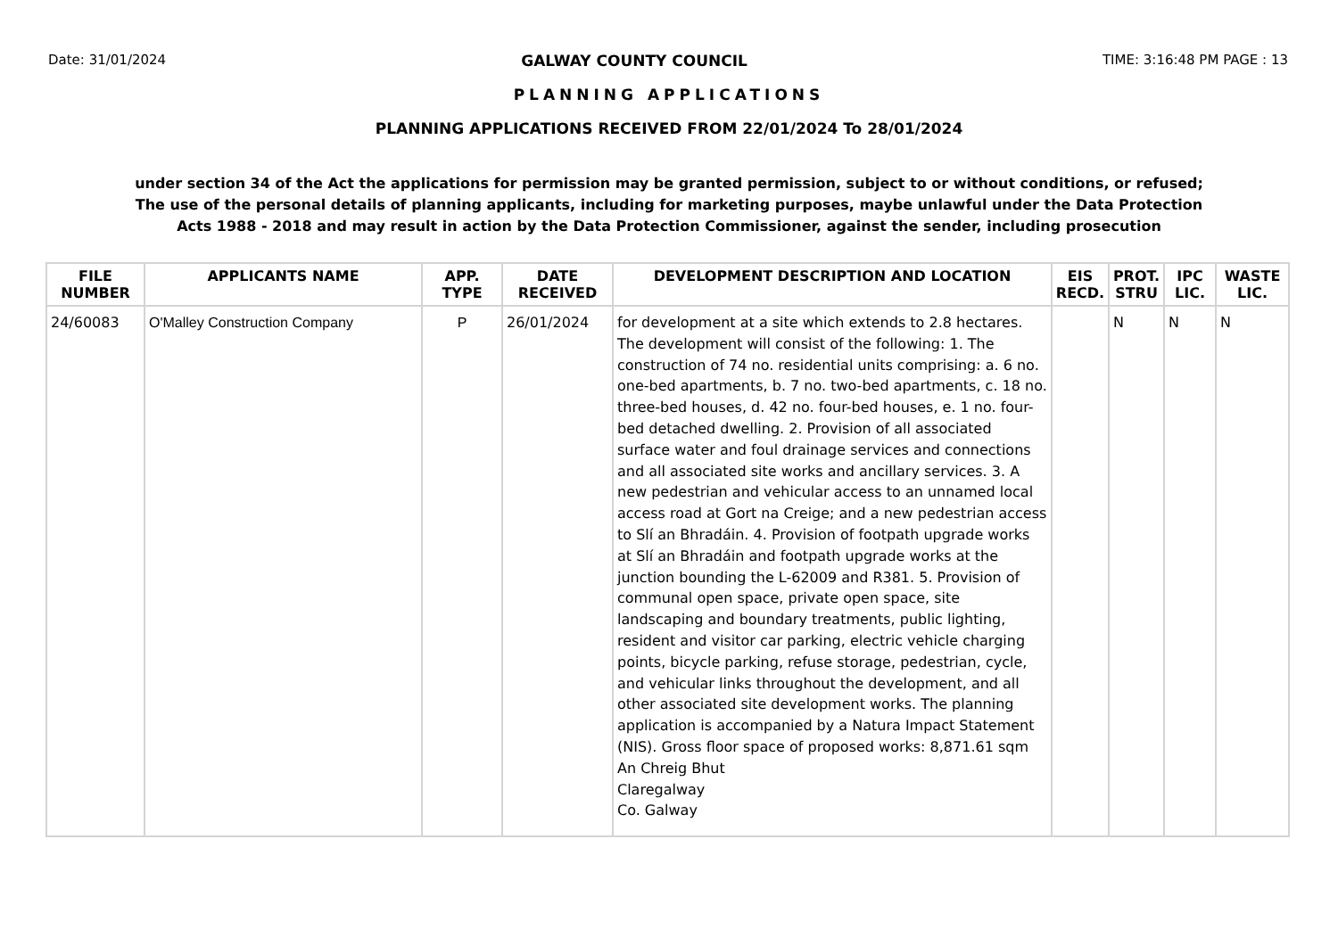Date: 31/01/2024 GALWAY COUNTY COUNCIL TIME: 3:16:48 PM PAGE : 13
PLANNING APPLICATIONS
PLANNING APPLICATIONS RECEIVED FROM 22/01/2024 To 28/01/2024
under section 34 of the Act the applications for permission may be granted permission, subject to or without conditions, or refused;
The use of the personal details of planning applicants, including for marketing purposes, maybe unlawful under the Data Protection
Acts 1988 - 2018 and may result in action by the Data Protection Commissioner, against the sender, including prosecution
| FILE NUMBER | APPLICANTS NAME | APP. TYPE | DATE RECEIVED | DEVELOPMENT DESCRIPTION AND LOCATION | EIS RECD. | PROT. STRU | IPC LIC. | WASTE LIC. |
| --- | --- | --- | --- | --- | --- | --- | --- | --- |
| 24/60083 | O'Malley Construction Company | P | 26/01/2024 | for development at a site which extends to 2.8 hectares. The development will consist of the following: 1. The construction of 74 no. residential units comprising: a. 6 no. one-bed apartments, b. 7 no. two-bed apartments, c. 18 no. three-bed houses, d. 42 no. four-bed houses, e. 1 no. four-bed detached dwelling. 2. Provision of all associated surface water and foul drainage services and connections and all associated site works and ancillary services. 3. A new pedestrian and vehicular access to an unnamed local access road at Gort na Creige; and a new pedestrian access to Slí an Bhradáin. 4. Provision of footpath upgrade works at Slí an Bhradáin and footpath upgrade works at the junction bounding the L-62009 and R381. 5. Provision of communal open space, private open space, site landscaping and boundary treatments, public lighting, resident and visitor car parking, electric vehicle charging points, bicycle parking, refuse storage, pedestrian, cycle, and vehicular links throughout the development, and all other associated site development works. The planning application is accompanied by a Natura Impact Statement (NIS). Gross floor space of proposed works: 8,871.61 sqm An Chreig Bhut Claregalway Co. Galway | | N | N | N |